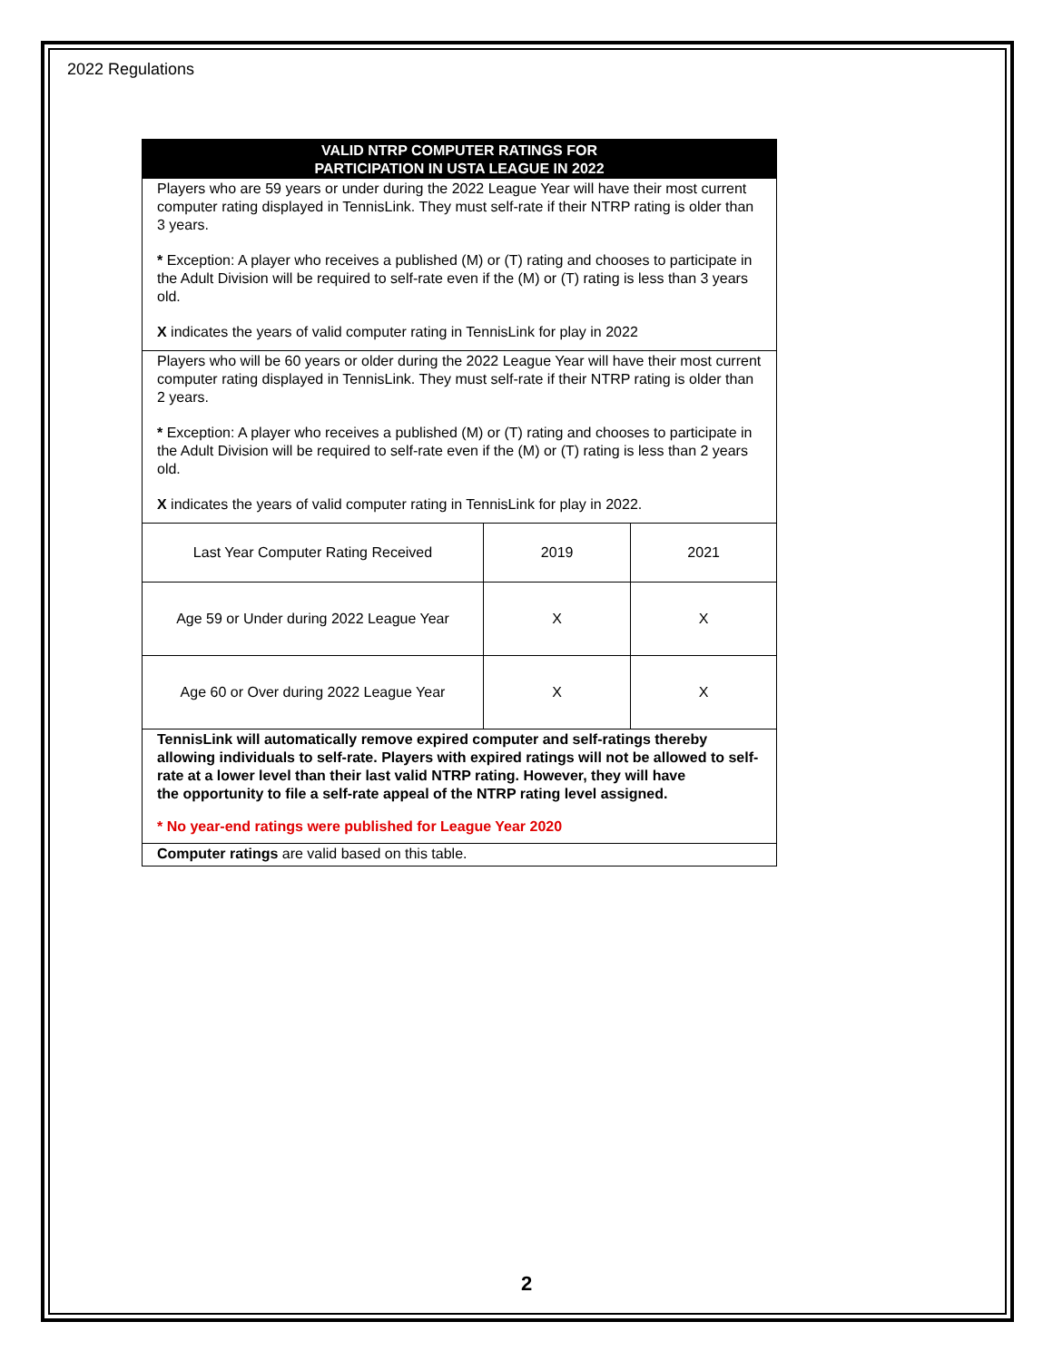2022 Regulations
VALID NTRP COMPUTER RATINGS FOR
PARTICIPATION IN USTA LEAGUE IN 2022
Players who are 59 years or under during the 2022 League Year will have their most current computer rating displayed in TennisLink. They must self-rate if their NTRP rating is older than 3 years.
* Exception: A player who receives a published (M) or (T) rating and chooses to participate in the Adult Division will be required to self-rate even if the (M) or (T) rating is less than 3 years old.
X indicates the years of valid computer rating in TennisLink for play in 2022
Players who will be 60 years or older during the 2022 League Year will have their most current computer rating displayed in TennisLink. They must self-rate if their NTRP rating is older than 2 years.
* Exception: A player who receives a published (M) or (T) rating and chooses to participate in the Adult Division will be required to self-rate even if the (M) or (T) rating is less than 2 years old.
X indicates the years of valid computer rating in TennisLink for play in 2022.
| Last Year Computer Rating Received | 2019 | 2021 |
| Age 59 or Under during 2022 League Year | X | X |
| Age 60 or Over during 2022 League Year | X | X |
TennisLink will automatically remove expired computer and self-ratings thereby allowing individuals to self-rate. Players with expired ratings will not be allowed to self-rate at a lower level than their last valid NTRP rating. However, they will have
the opportunity to file a self-rate appeal of the NTRP rating level assigned.
* No year-end ratings were published for League Year 2020
Computer ratings are valid based on this table.
2